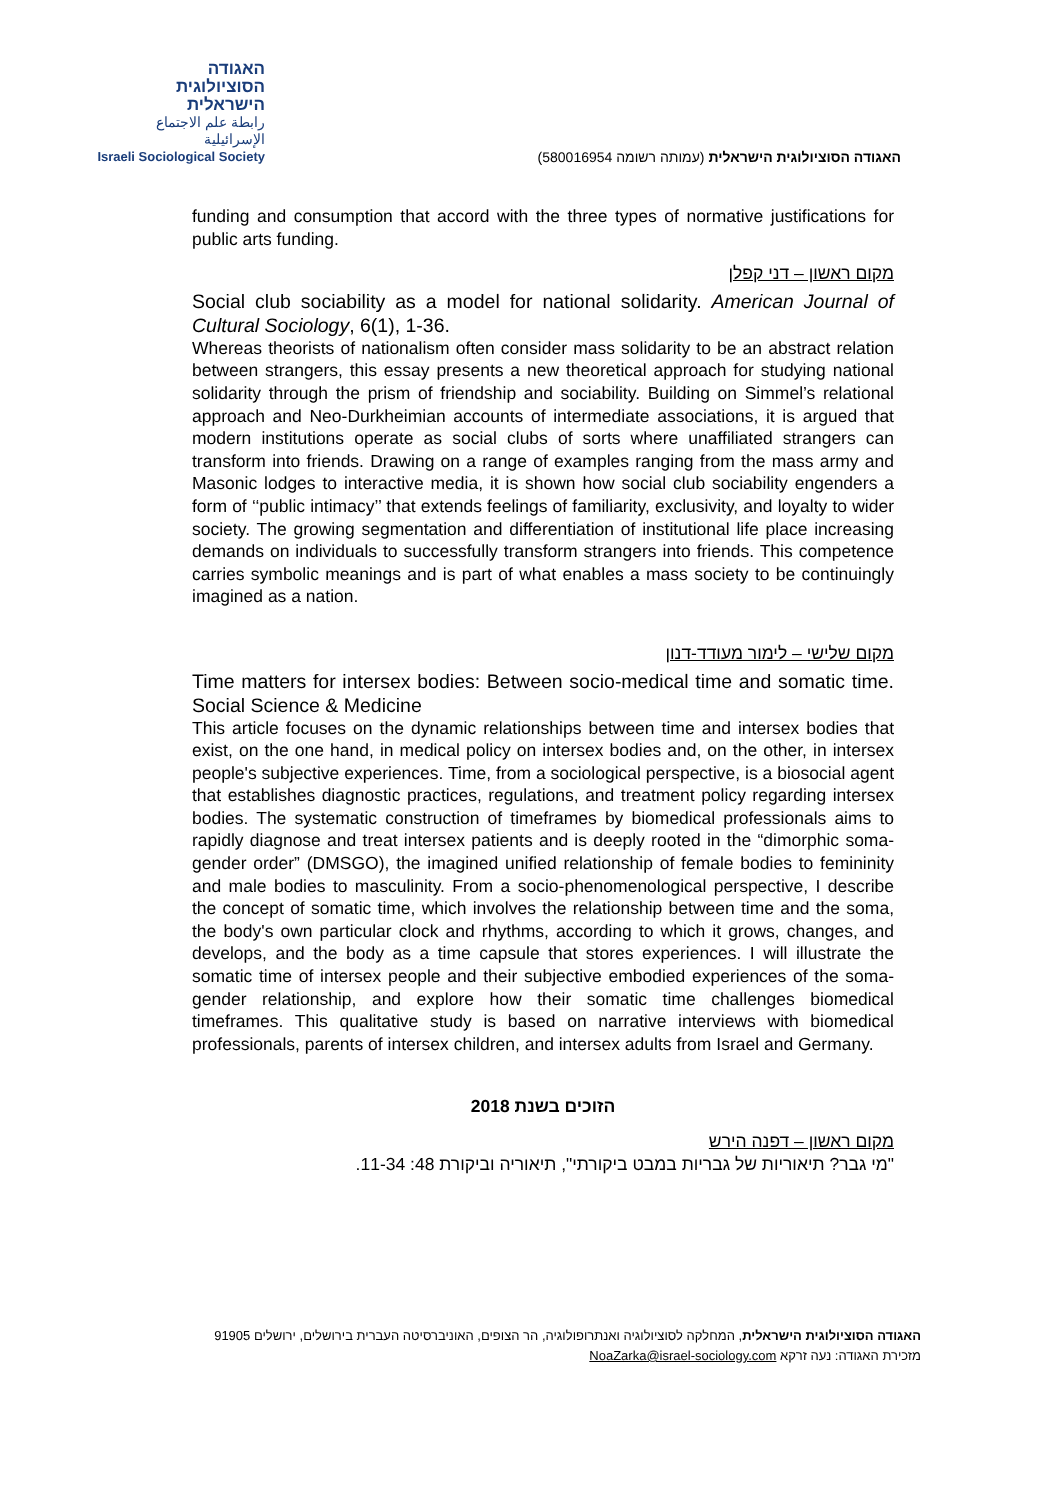האגודה
הסוציולוגית
הישראלית
رابطة علم الاجتماع الإسرائيلية
Israeli Sociological Society
האגודה הסוציולוגית הישראלית (עמותה רשומה 580016954)
funding and consumption that accord with the three types of normative justifications for public arts funding.
מקום ראשון – דני קפלן
Social club sociability as a model for national solidarity. American Journal of Cultural Sociology, 6(1), 1-36.
Whereas theorists of nationalism often consider mass solidarity to be an abstract relation between strangers, this essay presents a new theoretical approach for studying national solidarity through the prism of friendship and sociability. Building on Simmel’s relational approach and Neo-Durkheimian accounts of intermediate associations, it is argued that modern institutions operate as social clubs of sorts where unaffiliated strangers can transform into friends. Drawing on a range of examples ranging from the mass army and Masonic lodges to interactive media, it is shown how social club sociability engenders a form of ‘‘public intimacy’’ that extends feelings of familiarity, exclusivity, and loyalty to wider society. The growing segmentation and differentiation of institutional life place increasing demands on individuals to successfully transform strangers into friends. This competence carries symbolic meanings and is part of what enables a mass society to be continuingly imagined as a nation.
מקום שלישי – לימור מעודד-דנון
Time matters for intersex bodies: Between socio-medical time and somatic time. Social Science & Medicine
This article focuses on the dynamic relationships between time and intersex bodies that exist, on the one hand, in medical policy on intersex bodies and, on the other, in intersex people's subjective experiences. Time, from a sociological perspective, is a biosocial agent that establishes diagnostic practices, regulations, and treatment policy regarding intersex bodies. The systematic construction of timeframes by biomedical professionals aims to rapidly diagnose and treat intersex patients and is deeply rooted in the “dimorphic soma-gender order” (DMSGO), the imagined unified relationship of female bodies to femininity and male bodies to masculinity. From a socio-phenomenological perspective, I describe the concept of somatic time, which involves the relationship between time and the soma, the body's own particular clock and rhythms, according to which it grows, changes, and develops, and the body as a time capsule that stores experiences. I will illustrate the somatic time of intersex people and their subjective embodied experiences of the soma-gender relationship, and explore how their somatic time challenges biomedical timeframes. This qualitative study is based on narrative interviews with biomedical professionals, parents of intersex children, and intersex adults from Israel and Germany.
הזוכים בשנת 2018
מקום ראשון – דפנה הירש
"מי גבר? תיאוריות של גבריות במבט ביקורתי", תיאוריה וביקורת 48: 11-34.
האגודה הסוציולוגית הישראלית, המחלקה לסוציולוגיה ואנתרופולוגיה, הר הצופים, האוניברסיטה העברית בירושלים, ירושלים 91905
מזכירת האגודה: נעה זרקא NoaZarka@israel-sociology.com